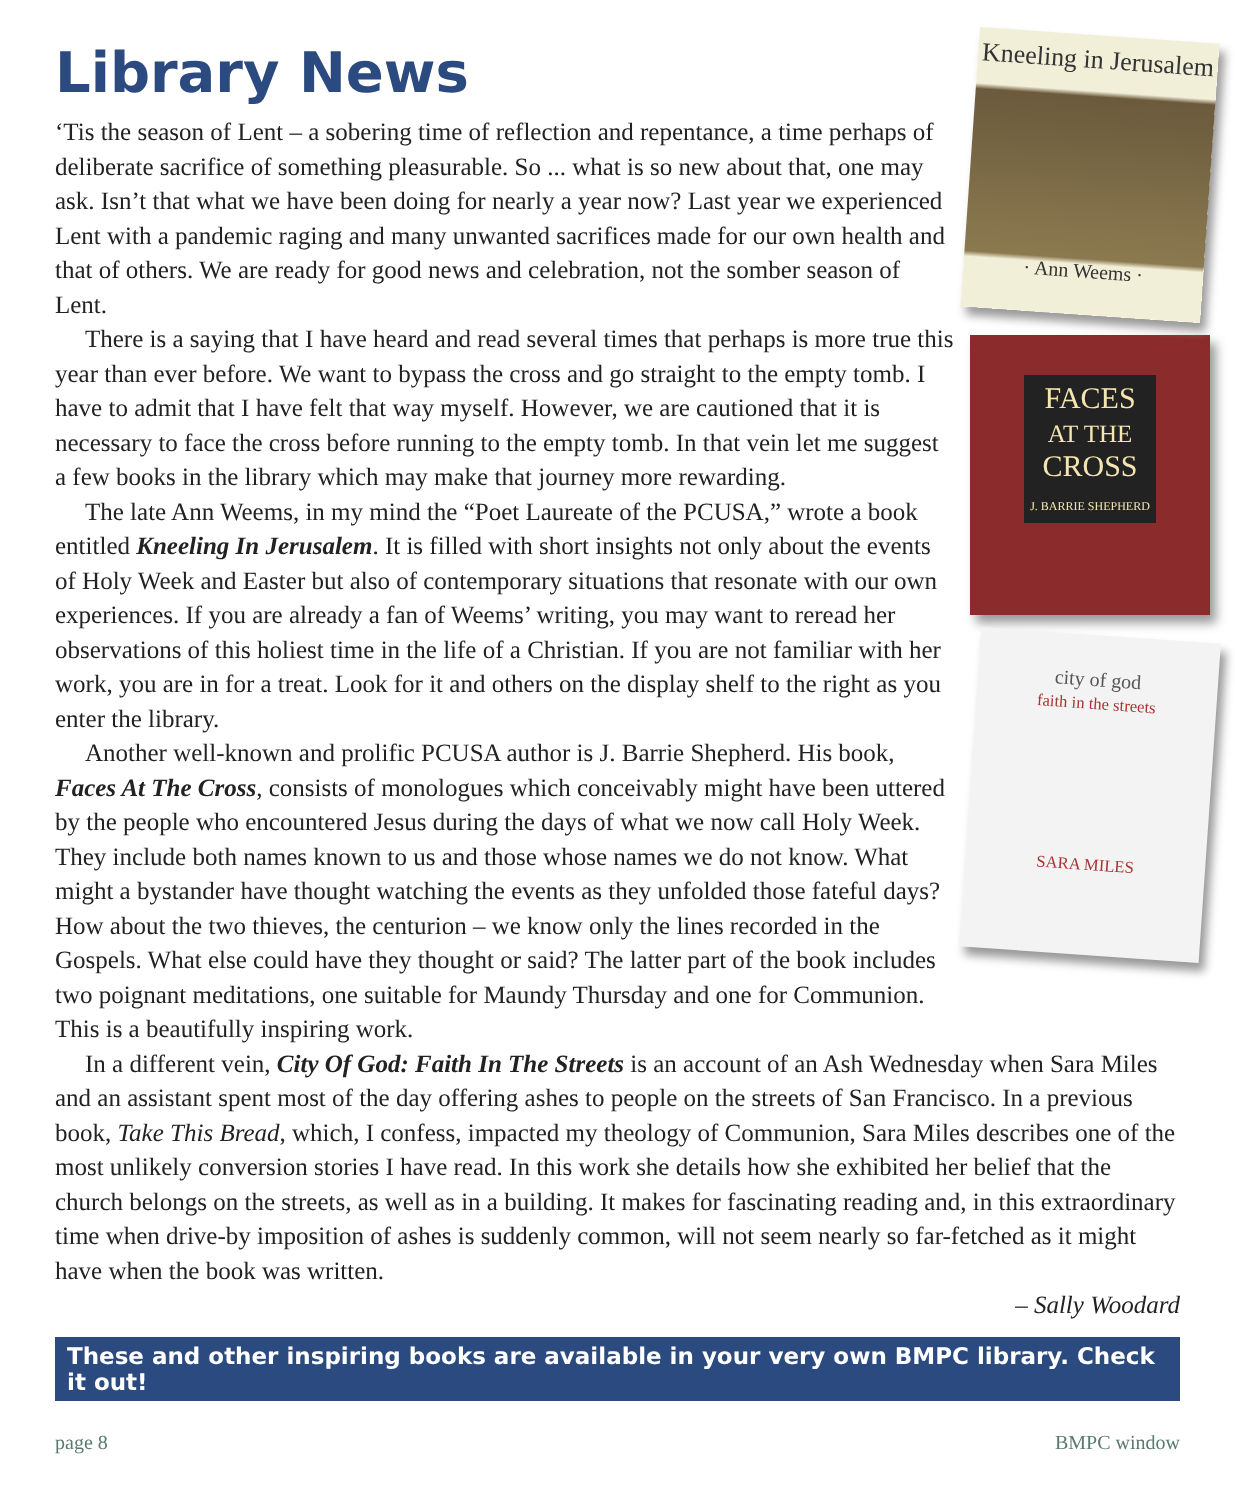Library News
Kneeling in Jerusalem
· Ann Weems ·
FACES
AT THE
CROSS
J. BARRIE SHEPHERD
city of god
faith in the streets
SARA MILES
‘Tis the season of Lent – a sobering time of reflection and repentance, a time perhaps of deliberate sacrifice of something pleasurable. So ... what is so new about that, one may ask. Isn’t that what we have been doing for nearly a year now? Last year we experienced Lent with a pandemic raging and many unwanted sacrifices made for our own health and that of others. We are ready for good news and celebration, not the somber season of Lent.
There is a saying that I have heard and read several times that perhaps is more true this year than ever before. We want to bypass the cross and go straight to the empty tomb. I have to admit that I have felt that way myself. However, we are cautioned that it is necessary to face the cross before running to the empty tomb. In that vein let me suggest a few books in the library which may make that journey more rewarding.
The late Ann Weems, in my mind the “Poet Laureate of the PCUSA,” wrote a book entitled Kneeling In Jerusalem. It is filled with short insights not only about the events of Holy Week and Easter but also of contemporary situations that resonate with our own experiences. If you are already a fan of Weems’ writing, you may want to reread her observations of this holiest time in the life of a Christian. If you are not familiar with her work, you are in for a treat. Look for it and others on the display shelf to the right as you enter the library.
Another well-known and prolific PCUSA author is J. Barrie Shepherd. His book, Faces At The Cross, consists of monologues which conceivably might have been uttered by the people who encountered Jesus during the days of what we now call Holy Week. They include both names known to us and those whose names we do not know. What might a bystander have thought watching the events as they unfolded those fateful days? How about the two thieves, the centurion – we know only the lines recorded in the Gospels. What else could have they thought or said? The latter part of the book includes two poignant meditations, one suitable for Maundy Thursday and one for Communion. This is a beautifully inspiring work.
In a different vein, City Of God: Faith In The Streets is an account of an Ash Wednesday when Sara Miles and an assistant spent most of the day offering ashes to people on the streets of San Francisco. In a previous book, Take This Bread, which, I confess, impacted my theology of Communion, Sara Miles describes one of the most unlikely conversion stories I have read. In this work she details how she exhibited her belief that the church belongs on the streets, as well as in a building. It makes for fascinating reading and, in this extraordinary time when drive-by imposition of ashes is suddenly common, will not seem nearly so far-fetched as it might have when the book was written.
– Sally Woodard
These and other inspiring books are available in your very own BMPC library. Check it out!
page 8 BMPC window